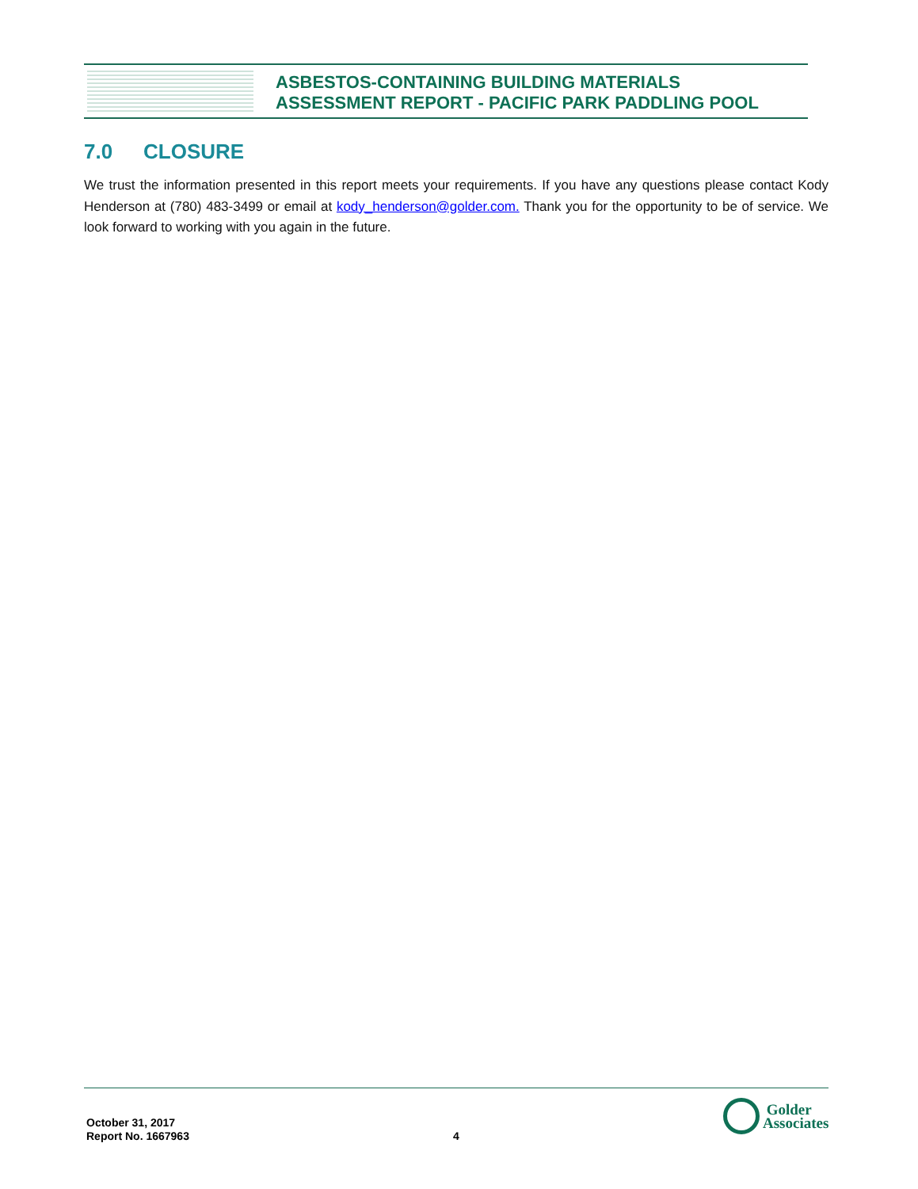ASBESTOS-CONTAINING BUILDING MATERIALS
ASSESSMENT REPORT - PACIFIC PARK PADDLING POOL
7.0 CLOSURE
We trust the information presented in this report meets your requirements. If you have any questions please contact Kody Henderson at (780) 483-3499 or email at kody_henderson@golder.com. Thank you for the opportunity to be of service. We look forward to working with you again in the future.
October 31, 2017
Report No. 1667963
4
Golder
Associates